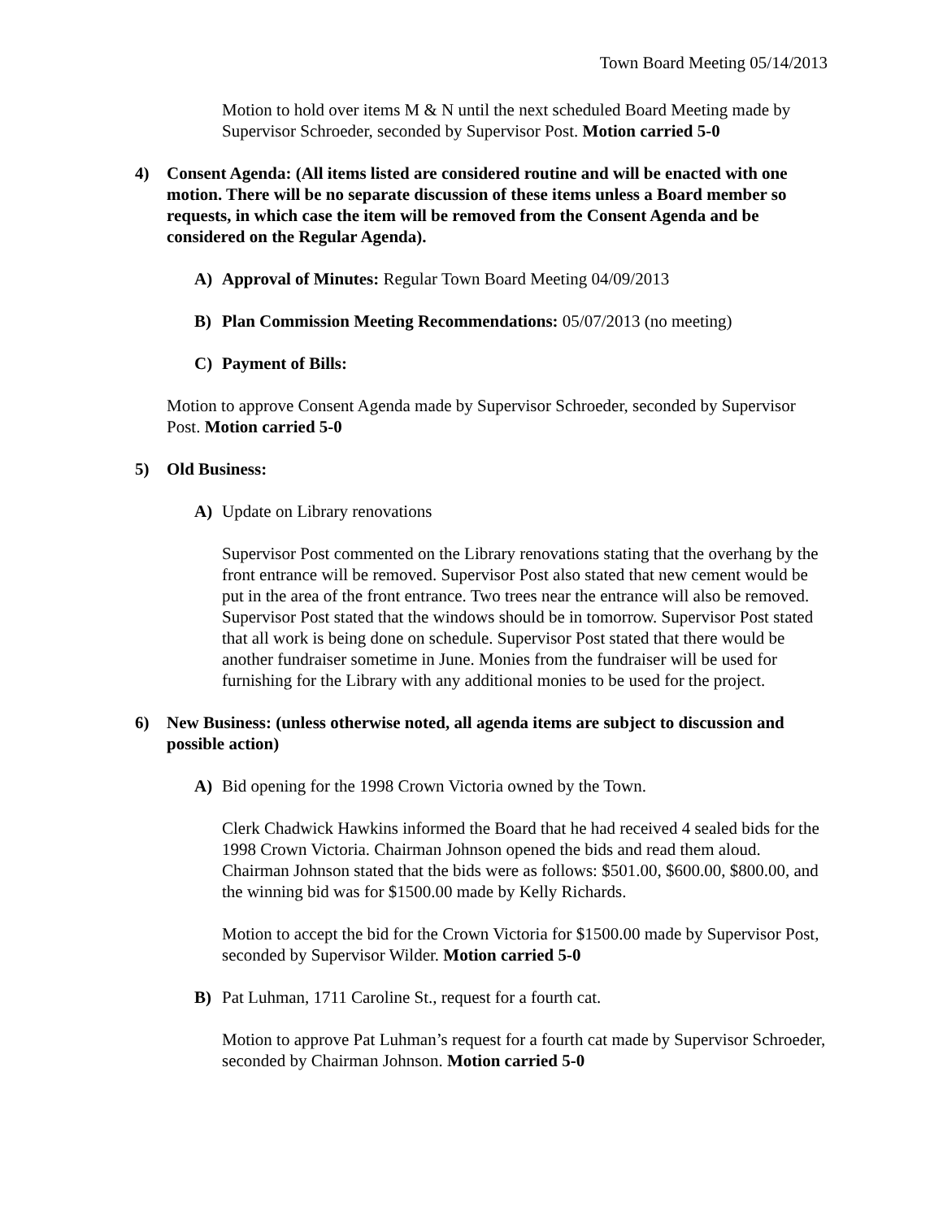Town Board Meeting 05/14/2013
Motion to hold over items M & N until the next scheduled Board Meeting made by Supervisor Schroeder, seconded by Supervisor Post. Motion carried 5-0
4) Consent Agenda: (All items listed are considered routine and will be enacted with one motion. There will be no separate discussion of these items unless a Board member so requests, in which case the item will be removed from the Consent Agenda and be considered on the Regular Agenda).
A) Approval of Minutes: Regular Town Board Meeting 04/09/2013
B) Plan Commission Meeting Recommendations: 05/07/2013 (no meeting)
C) Payment of Bills:
Motion to approve Consent Agenda made by Supervisor Schroeder, seconded by Supervisor Post. Motion carried 5-0
5) Old Business:
A) Update on Library renovations
Supervisor Post commented on the Library renovations stating that the overhang by the front entrance will be removed. Supervisor Post also stated that new cement would be put in the area of the front entrance. Two trees near the entrance will also be removed. Supervisor Post stated that the windows should be in tomorrow. Supervisor Post stated that all work is being done on schedule. Supervisor Post stated that there would be another fundraiser sometime in June. Monies from the fundraiser will be used for furnishing for the Library with any additional monies to be used for the project.
6) New Business: (unless otherwise noted, all agenda items are subject to discussion and possible action)
A) Bid opening for the 1998 Crown Victoria owned by the Town.
Clerk Chadwick Hawkins informed the Board that he had received 4 sealed bids for the 1998 Crown Victoria. Chairman Johnson opened the bids and read them aloud. Chairman Johnson stated that the bids were as follows: $501.00, $600.00, $800.00, and the winning bid was for $1500.00 made by Kelly Richards.
Motion to accept the bid for the Crown Victoria for $1500.00 made by Supervisor Post, seconded by Supervisor Wilder. Motion carried 5-0
B) Pat Luhman, 1711 Caroline St., request for a fourth cat.
Motion to approve Pat Luhman’s request for a fourth cat made by Supervisor Schroeder, seconded by Chairman Johnson. Motion carried 5-0